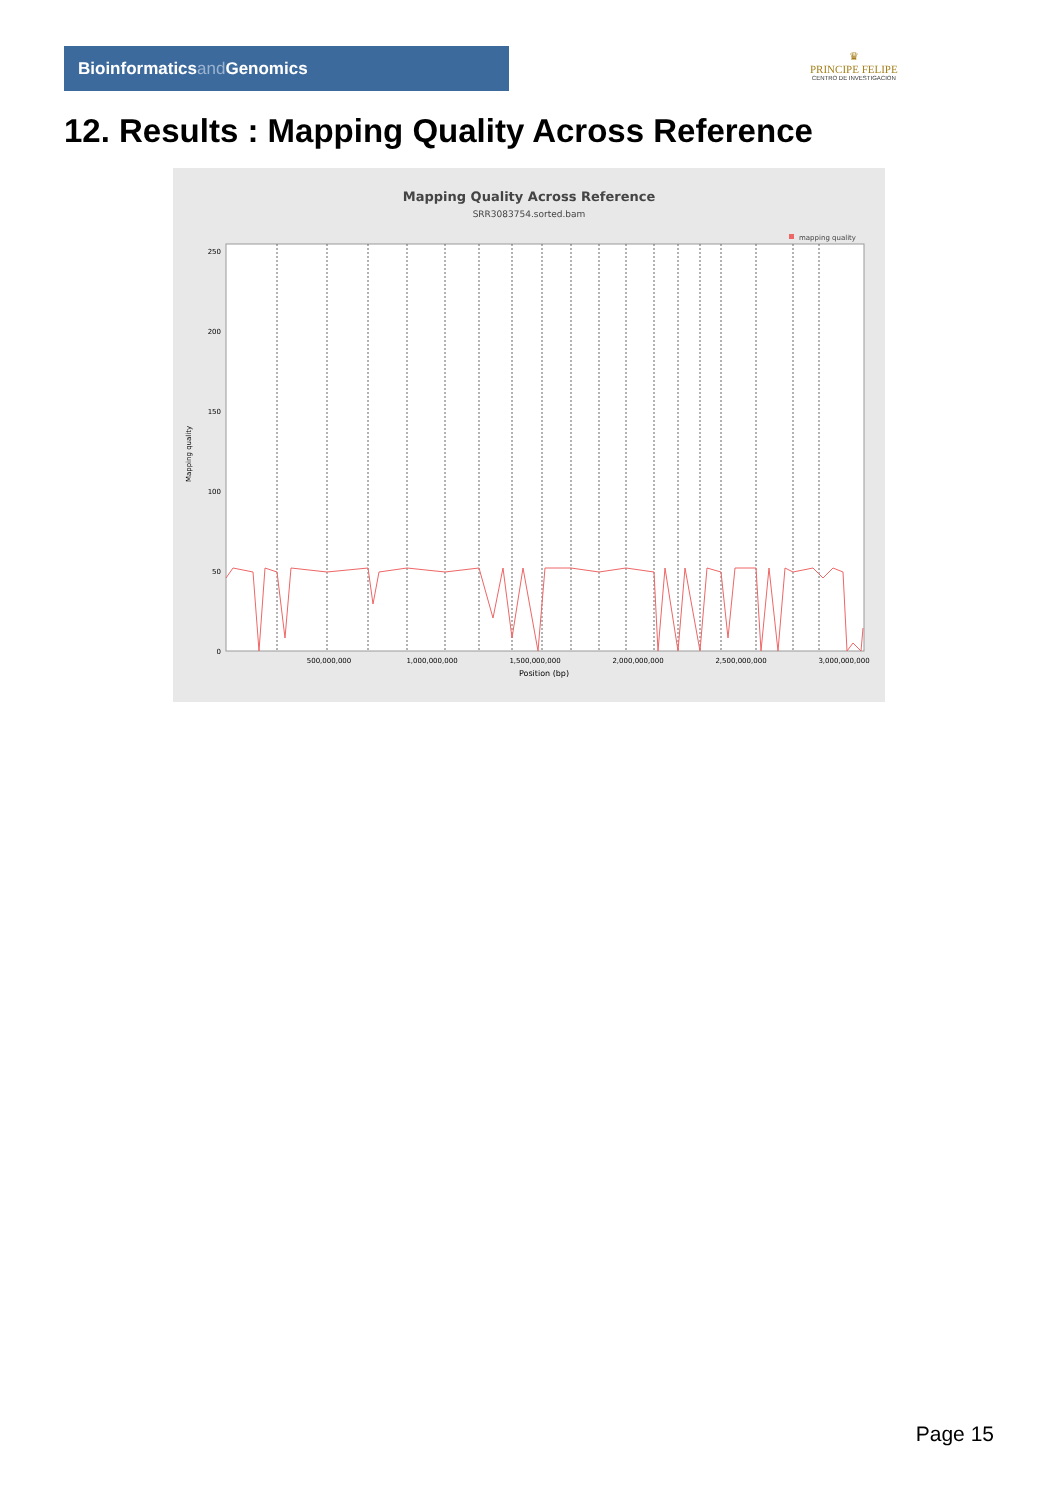Bioinformaticsand Genomics
♛
PRINCIPE FELIPE
CENTRO DE INVESTIGACION
12. Results : Mapping Quality Across Reference
Mapping Quality Across Reference
SRR3083754.sorted.bam
mapping quality
250
200
150
100
50
0
Mapping quality
500,000,000
1,000,000,000
1,500,000,000
2,000,000,000
2,500,000,000
3,000,000,000
Position (bp)
Page 15